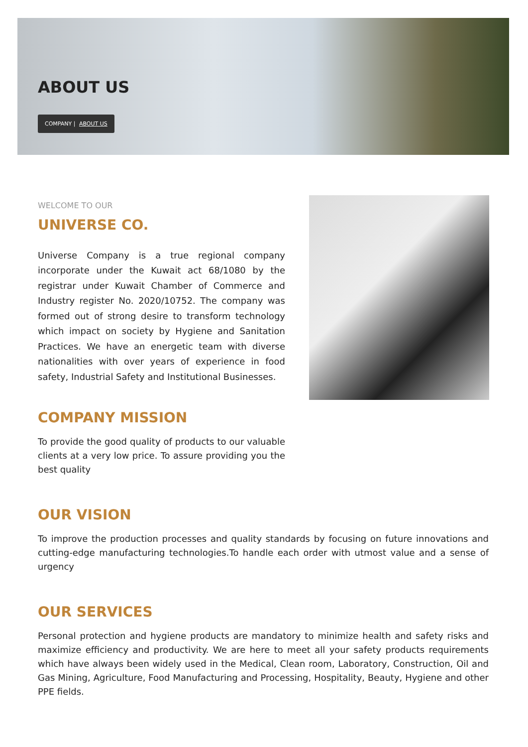ABOUT US
COMPANY | ABOUT US
WELCOME TO OUR
UNIVERSE CO.
Universe Company is a true regional company incorporate under the Kuwait act 68/1080 by the registrar under Kuwait Chamber of Commerce and Industry register No. 2020/10752. The company was formed out of strong desire to transform technology which impact on society by Hygiene and Sanitation Practices. We have an energetic team with diverse nationalities with over years of experience in food safety, Industrial Safety and Institutional Businesses.
COMPANY MISSION
To provide the good quality of products to our valuable clients at a very low price. To assure providing you the best quality
OUR VISION
To improve the production processes and quality standards by focusing on future innovations and cutting-edge manufacturing technologies.To handle each order with utmost value and a sense of urgency
OUR SERVICES
Personal protection and hygiene products are mandatory to minimize health and safety risks and maximize efficiency and productivity. We are here to meet all your safety products requirements which have always been widely used in the Medical, Clean room, Laboratory, Construction, Oil and Gas Mining, Agriculture, Food Manufacturing and Processing, Hospitality, Beauty, Hygiene and other PPE fields.